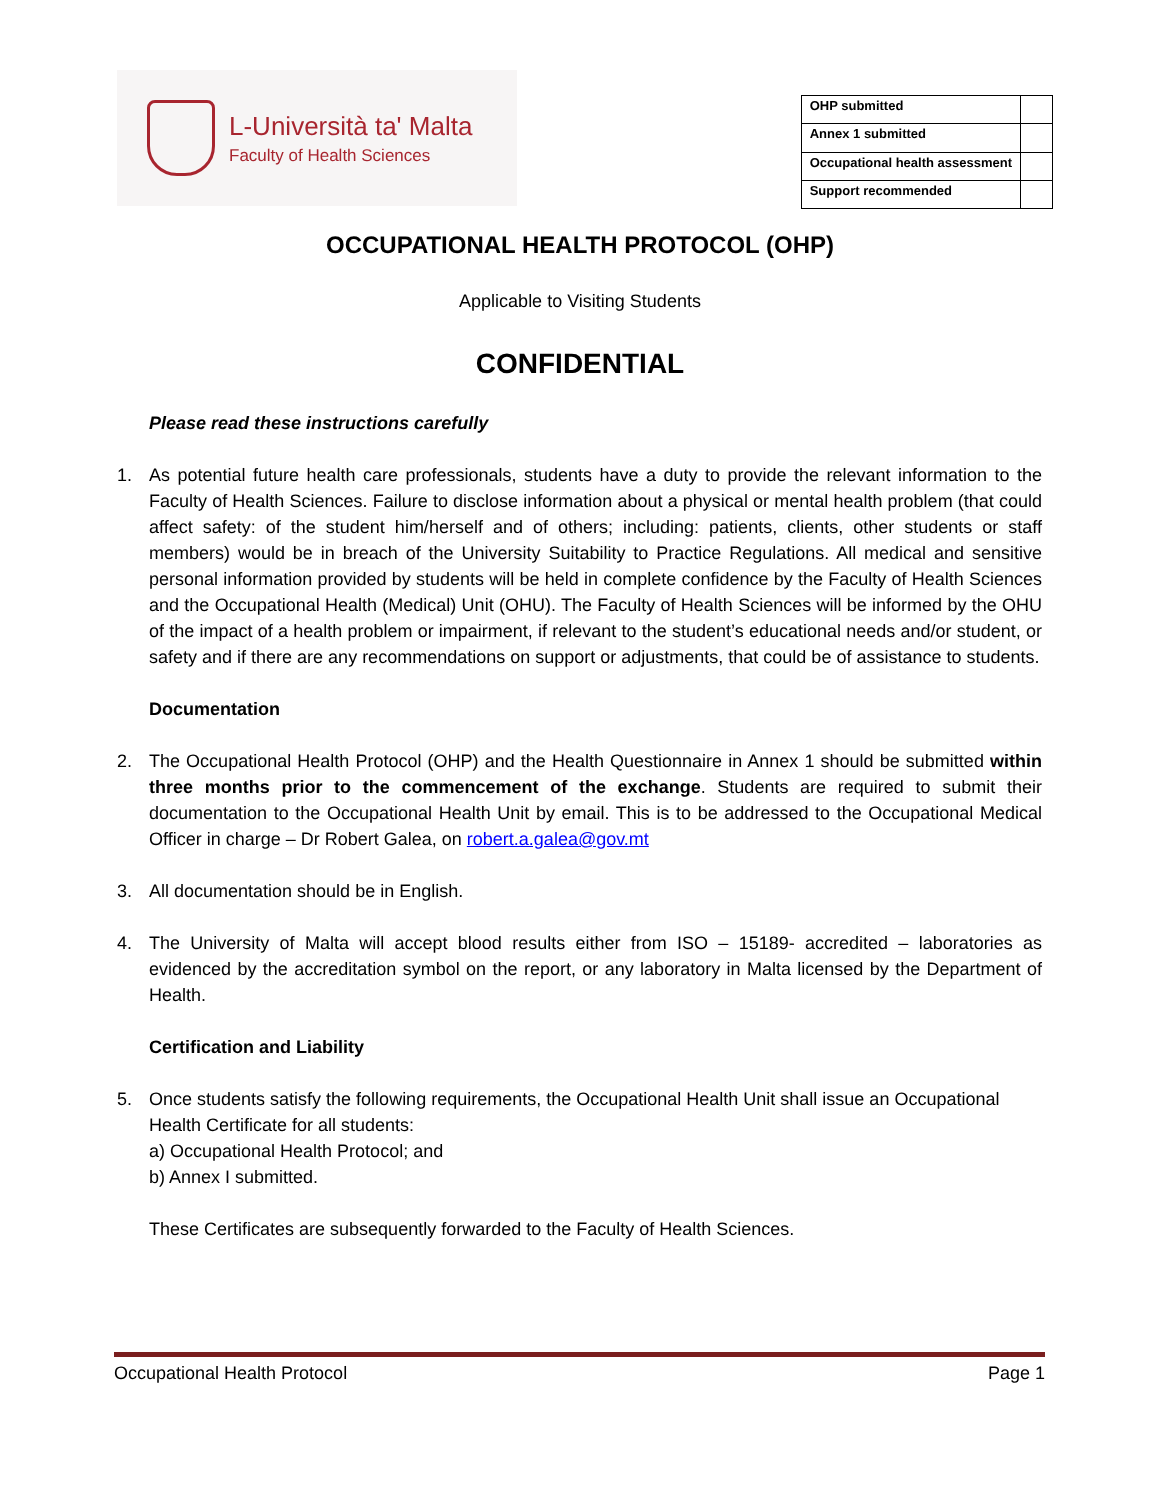L-Università ta' Malta
Faculty of Health Sciences
| OHP submitted | |
| Annex 1 submitted | |
| Occupational health assessment | |
| Support recommended | |
OCCUPATIONAL HEALTH PROTOCOL (OHP)
Applicable to Visiting Students
CONFIDENTIAL
Please read these instructions carefully
1. As potential future health care professionals, students have a duty to provide the relevant information to the Faculty of Health Sciences. Failure to disclose information about a physical or mental health problem (that could affect safety: of the student him/herself and of others; including: patients, clients, other students or staff members) would be in breach of the University Suitability to Practice Regulations. All medical and sensitive personal information provided by students will be held in complete confidence by the Faculty of Health Sciences and the Occupational Health (Medical) Unit (OHU). The Faculty of Health Sciences will be informed by the OHU of the impact of a health problem or impairment, if relevant to the student’s educational needs and/or student, or safety and if there are any recommendations on support or adjustments, that could be of assistance to students.
Documentation
2. The Occupational Health Protocol (OHP) and the Health Questionnaire in Annex 1 should be submitted within three months prior to the commencement of the exchange. Students are required to submit their documentation to the Occupational Health Unit by email. This is to be addressed to the Occupational Medical Officer in charge – Dr Robert Galea, on robert.a.galea@gov.mt
3. All documentation should be in English.
4. The University of Malta will accept blood results either from ISO – 15189- accredited – laboratories as evidenced by the accreditation symbol on the report, or any laboratory in Malta licensed by the Department of Health.
Certification and Liability
5. Once students satisfy the following requirements, the Occupational Health Unit shall issue an Occupational Health Certificate for all students:
a) Occupational Health Protocol; and
b) Annex I submitted.
These Certificates are subsequently forwarded to the Faculty of Health Sciences.
Occupational Health Protocol Page 1